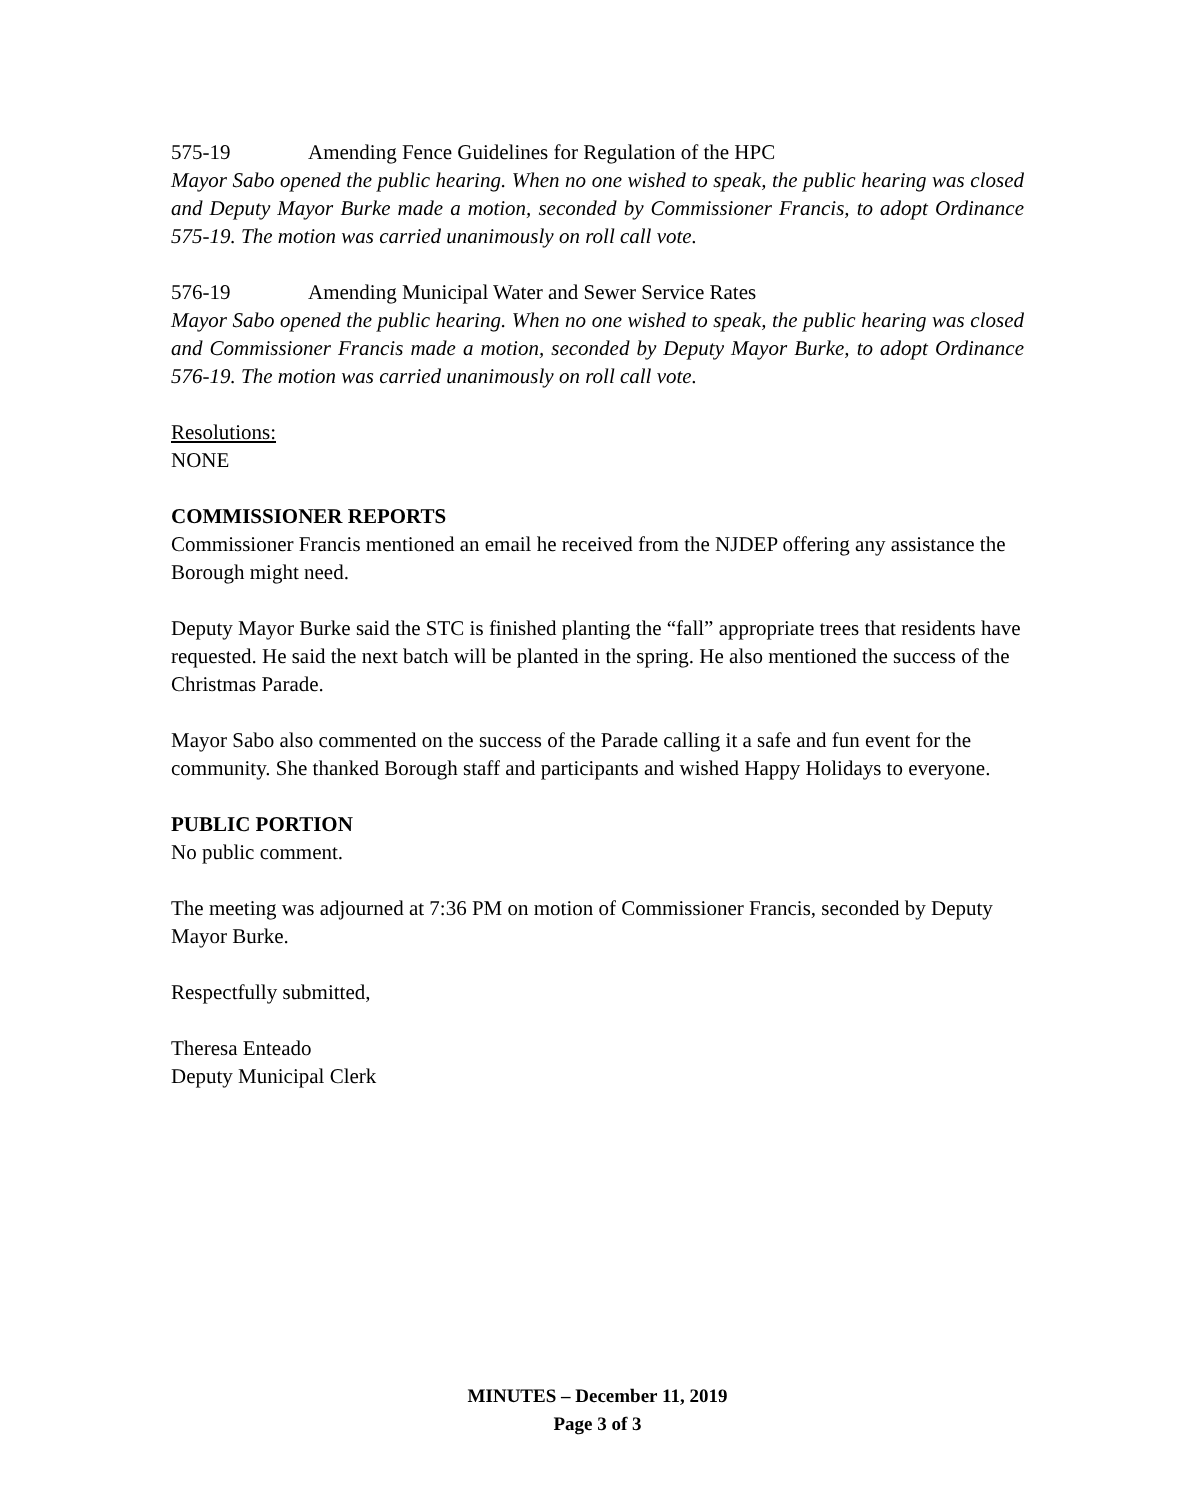575-19 Amending Fence Guidelines for Regulation of the HPC
Mayor Sabo opened the public hearing. When no one wished to speak, the public hearing was closed and Deputy Mayor Burke made a motion, seconded by Commissioner Francis, to adopt Ordinance 575-19. The motion was carried unanimously on roll call vote.
576-19 Amending Municipal Water and Sewer Service Rates
Mayor Sabo opened the public hearing. When no one wished to speak, the public hearing was closed and Commissioner Francis made a motion, seconded by Deputy Mayor Burke, to adopt Ordinance 576-19. The motion was carried unanimously on roll call vote.
Resolutions:
NONE
COMMISSIONER REPORTS
Commissioner Francis mentioned an email he received from the NJDEP offering any assistance the Borough might need.
Deputy Mayor Burke said the STC is finished planting the “fall” appropriate trees that residents have requested. He said the next batch will be planted in the spring. He also mentioned the success of the Christmas Parade.
Mayor Sabo also commented on the success of the Parade calling it a safe and fun event for the community. She thanked Borough staff and participants and wished Happy Holidays to everyone.
PUBLIC PORTION
No public comment.
The meeting was adjourned at 7:36 PM on motion of Commissioner Francis, seconded by Deputy Mayor Burke.
Respectfully submitted,
Theresa Enteado
Deputy Municipal Clerk
MINUTES – December 11, 2019
Page 3 of 3